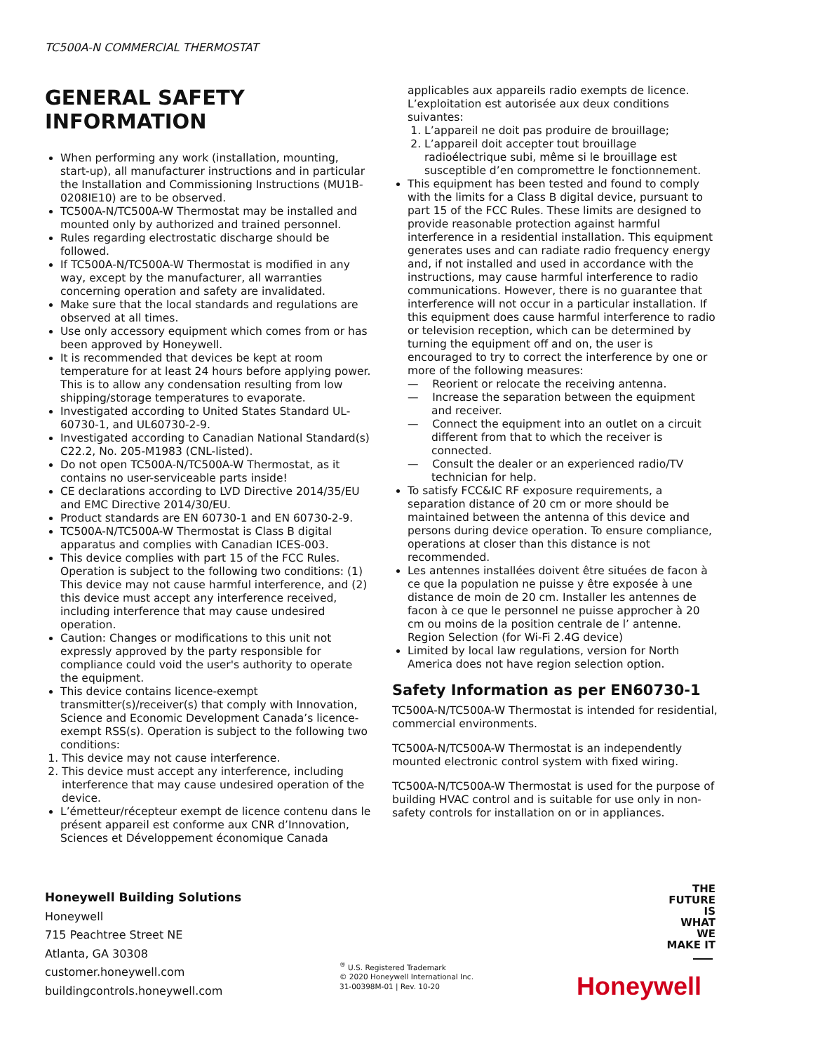TC500A-N COMMERCIAL THERMOSTAT
GENERAL SAFETY
INFORMATION
When performing any work (installation, mounting, start-up), all manufacturer instructions and in particular the Installation and Commissioning Instructions (MU1B-0208IE10) are to be observed.
TC500A-N/TC500A-W Thermostat may be installed and mounted only by authorized and trained personnel.
Rules regarding electrostatic discharge should be followed.
If TC500A-N/TC500A-W Thermostat is modified in any way, except by the manufacturer, all warranties concerning operation and safety are invalidated.
Make sure that the local standards and regulations are observed at all times.
Use only accessory equipment which comes from or has been approved by Honeywell.
It is recommended that devices be kept at room temperature for at least 24 hours before applying power. This is to allow any condensation resulting from low shipping/storage temperatures to evaporate.
Investigated according to United States Standard UL-60730-1, and UL60730-2-9.
Investigated according to Canadian National Standard(s) C22.2, No. 205-M1983 (CNL-listed).
Do not open TC500A-N/TC500A-W Thermostat, as it contains no user-serviceable parts inside!
CE declarations according to LVD Directive 2014/35/EU and EMC Directive 2014/30/EU.
Product standards are EN 60730-1 and EN 60730-2-9.
TC500A-N/TC500A-W Thermostat is Class B digital apparatus and complies with Canadian ICES-003.
This device complies with part 15 of the FCC Rules. Operation is subject to the following two conditions: (1) This device may not cause harmful interference, and (2) this device must accept any interference received, including interference that may cause undesired operation.
Caution: Changes or modifications to this unit not expressly approved by the party responsible for compliance could void the user's authority to operate the equipment.
This device contains licence-exempt transmitter(s)/receiver(s) that comply with Innovation, Science and Economic Development Canada’s licence-exempt RSS(s). Operation is subject to the following two conditions:
1. This device may not cause interference.
2. This device must accept any interference, including interference that may cause undesired operation of the device.
L’émetteur/récepteur exempt de licence contenu dans le présent appareil est conforme aux CNR d’Innovation, Sciences et Développement économique Canada
applicables aux appareils radio exempts de licence. L’exploitation est autorisée aux deux conditions suivantes:
1. L’appareil ne doit pas produire de brouillage;
2. L’appareil doit accepter tout brouillage radioélectrique subi, même si le brouillage est susceptible d’en compromettre le fonctionnement.
This equipment has been tested and found to comply with the limits for a Class B digital device, pursuant to part 15 of the FCC Rules. These limits are designed to provide reasonable protection against harmful interference in a residential installation. This equipment generates uses and can radiate radio frequency energy and, if not installed and used in accordance with the instructions, may cause harmful interference to radio communications. However, there is no guarantee that interference will not occur in a particular installation. If this equipment does cause harmful interference to radio or television reception, which can be determined by turning the equipment off and on, the user is encouraged to try to correct the interference by one or more of the following measures:
— Reorient or relocate the receiving antenna.
— Increase the separation between the equipment and receiver.
— Connect the equipment into an outlet on a circuit different from that to which the receiver is connected.
— Consult the dealer or an experienced radio/TV technician for help.
To satisfy FCC&IC RF exposure requirements, a separation distance of 20 cm or more should be maintained between the antenna of this device and persons during device operation. To ensure compliance, operations at closer than this distance is not recommended.
Les antennes installées doivent être situées de facon à ce que la population ne puisse y être exposée à une distance de moin de 20 cm. Installer les antennes de facon à ce que le personnel ne puisse approcher à 20 cm ou moins de la position centrale de l’ antenne. Region Selection (for Wi-Fi 2.4G device)
Limited by local law regulations, version for North America does not have region selection option.
Safety Information as per EN60730-1
TC500A-N/TC500A-W Thermostat is intended for residential, commercial environments.
TC500A-N/TC500A-W Thermostat is an independently mounted electronic control system with fixed wiring.
TC500A-N/TC500A-W Thermostat is used for the purpose of building HVAC control and is suitable for use only in non-safety controls for installation on or in appliances.
Honeywell Building Solutions
Honeywell
715 Peachtree Street NE
Atlanta, GA 30308
customer.honeywell.com
buildingcontrols.honeywell.com
<sup>®</sup> U.S. Registered Trademark
© 2020 Honeywell International Inc.
31-00398M-01 | Rev. 10-20
THE
FUTURE
IS
WHAT
WE
MAKE IT
Honeywell